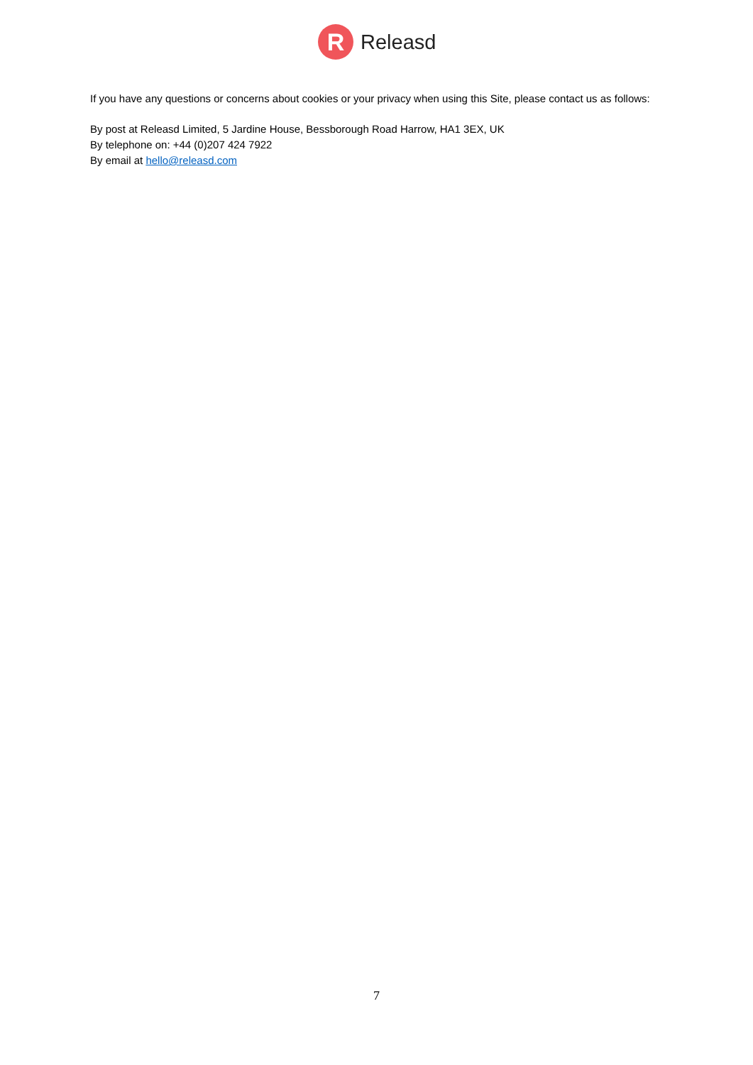R
Releasd
If you have any questions or concerns about cookies or your privacy when using this Site, please contact us as follows:
By post at Releasd Limited, 5 Jardine House, Bessborough Road Harrow, HA1 3EX, UK
By telephone on: +44 (0)207 424 7922
By email at hello@releasd.com
7